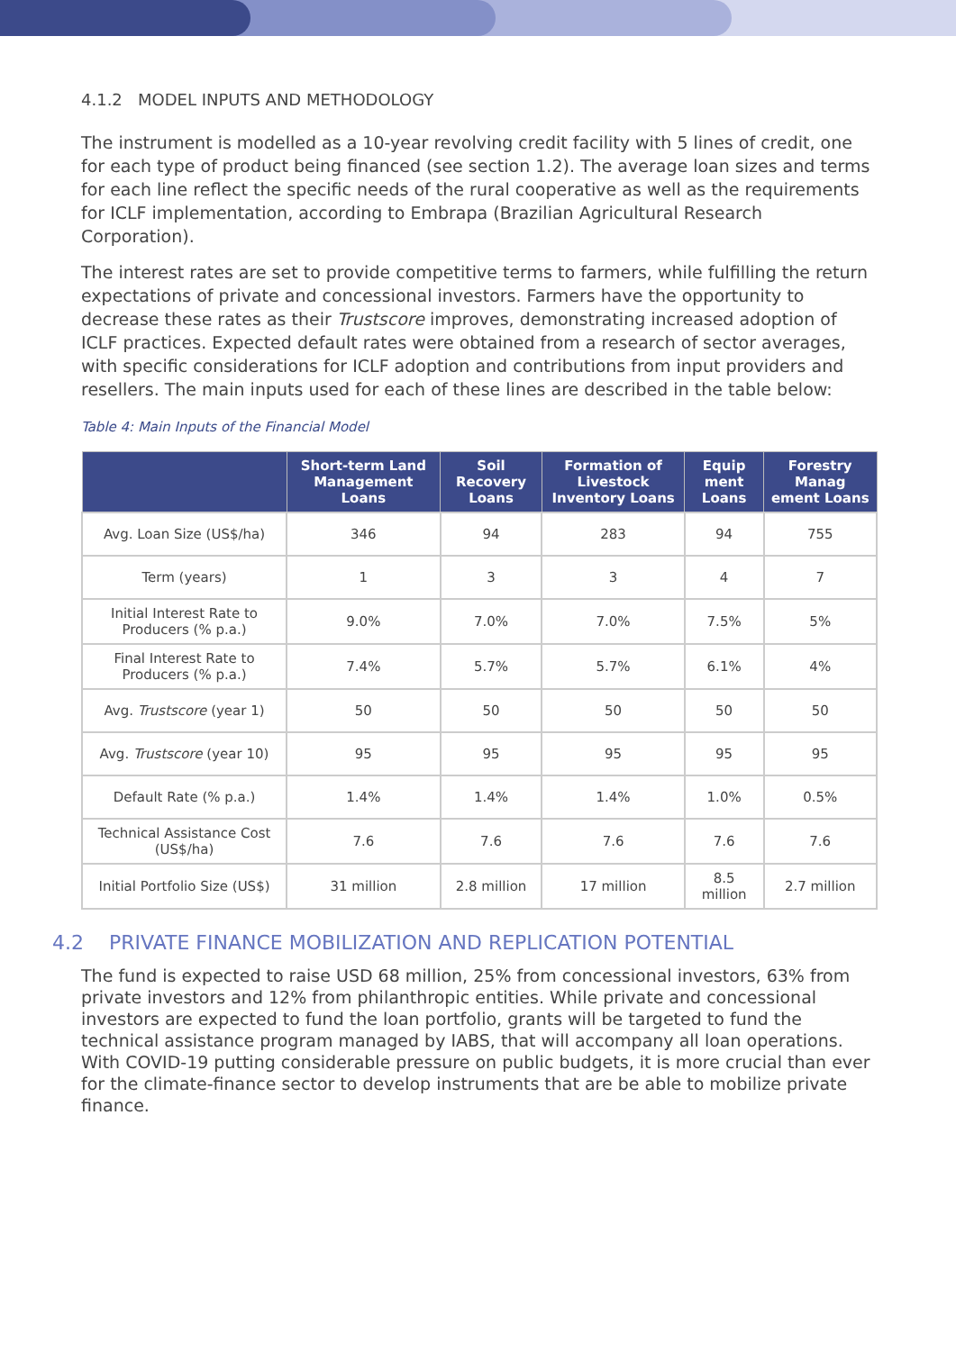4.1.2 MODEL INPUTS AND METHODOLOGY
The instrument is modelled as a 10-year revolving credit facility with 5 lines of credit, one for each type of product being financed (see section 1.2). The average loan sizes and terms for each line reflect the specific needs of the rural cooperative as well as the requirements for ICLF implementation, according to Embrapa (Brazilian Agricultural Research Corporation).
The interest rates are set to provide competitive terms to farmers, while fulfilling the return expectations of private and concessional investors. Farmers have the opportunity to decrease these rates as their Trustscore improves, demonstrating increased adoption of ICLF practices. Expected default rates were obtained from a research of sector averages, with specific considerations for ICLF adoption and contributions from input providers and resellers. The main inputs used for each of these lines are described in the table below:
Table 4: Main Inputs of the Financial Model
| | Short-term Land Management Loans | Soil Recovery Loans | Formation of Livestock Inventory Loans | Equip ment Loans | Forestry Manag ement Loans |
| --- | --- | --- | --- | --- | --- |
| Avg. Loan Size (US$/ha) | 346 | 94 | 283 | 94 | 755 |
| Term (years) | 1 | 3 | 3 | 4 | 7 |
| Initial Interest Rate to Producers (% p.a.) | 9.0% | 7.0% | 7.0% | 7.5% | 5% |
| Final Interest Rate to Producers (% p.a.) | 7.4% | 5.7% | 5.7% | 6.1% | 4% |
| Avg. Trustscore (year 1) | 50 | 50 | 50 | 50 | 50 |
| Avg. Trustscore (year 10) | 95 | 95 | 95 | 95 | 95 |
| Default Rate (% p.a.) | 1.4% | 1.4% | 1.4% | 1.0% | 0.5% |
| Technical Assistance Cost (US$/ha) | 7.6 | 7.6 | 7.6 | 7.6 | 7.6 |
| Initial Portfolio Size (US$) | 31 million | 2.8 million | 17 million | 8.5 million | 2.7 million |
4.2 PRIVATE FINANCE MOBILIZATION AND REPLICATION POTENTIAL
The fund is expected to raise USD 68 million, 25% from concessional investors, 63% from private investors and 12% from philanthropic entities. While private and concessional investors are expected to fund the loan portfolio, grants will be targeted to fund the technical assistance program managed by IABS, that will accompany all loan operations. With COVID-19 putting considerable pressure on public budgets, it is more crucial than ever for the climate-finance sector to develop instruments that are be able to mobilize private finance.